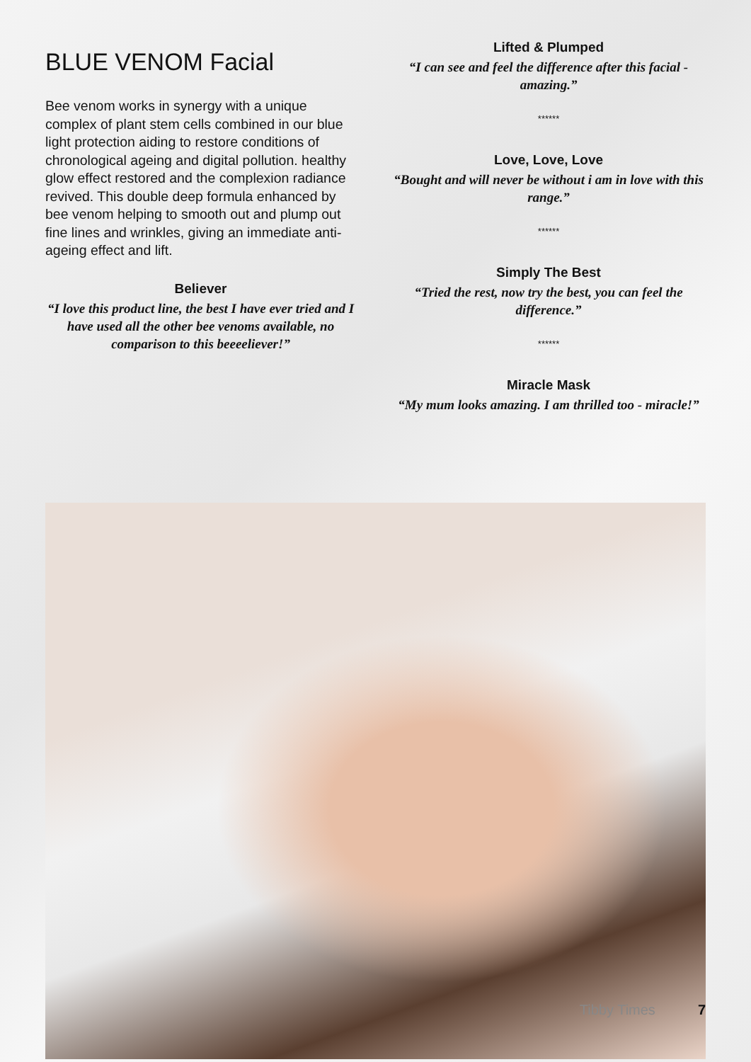BLUE VENOM Facial
Bee venom works in synergy with a unique complex of plant stem cells combined in our blue light protection aiding to restore conditions of chronological ageing and digital pollution. healthy glow effect restored and the complexion radiance revived. This double deep formula enhanced by bee venom helping to smooth out and plump out fine lines and wrinkles, giving an immediate anti-ageing effect and lift.
Believer
“I love this product line, the best I have ever tried and I have used all the other bee venoms available, no comparison to this beeeeliever!”
Lifted & Plumped
“I can see and feel the difference after this facial - amazing.”
******
Love, Love, Love
“Bought and will never be without i am in love with this range.”
******
Simply The Best
“Tried the rest, now try the best, you can feel the difference.”
******
Miracle Mask
“My mum looks amazing. I am thrilled too - miracle!”
Tibby Times 7